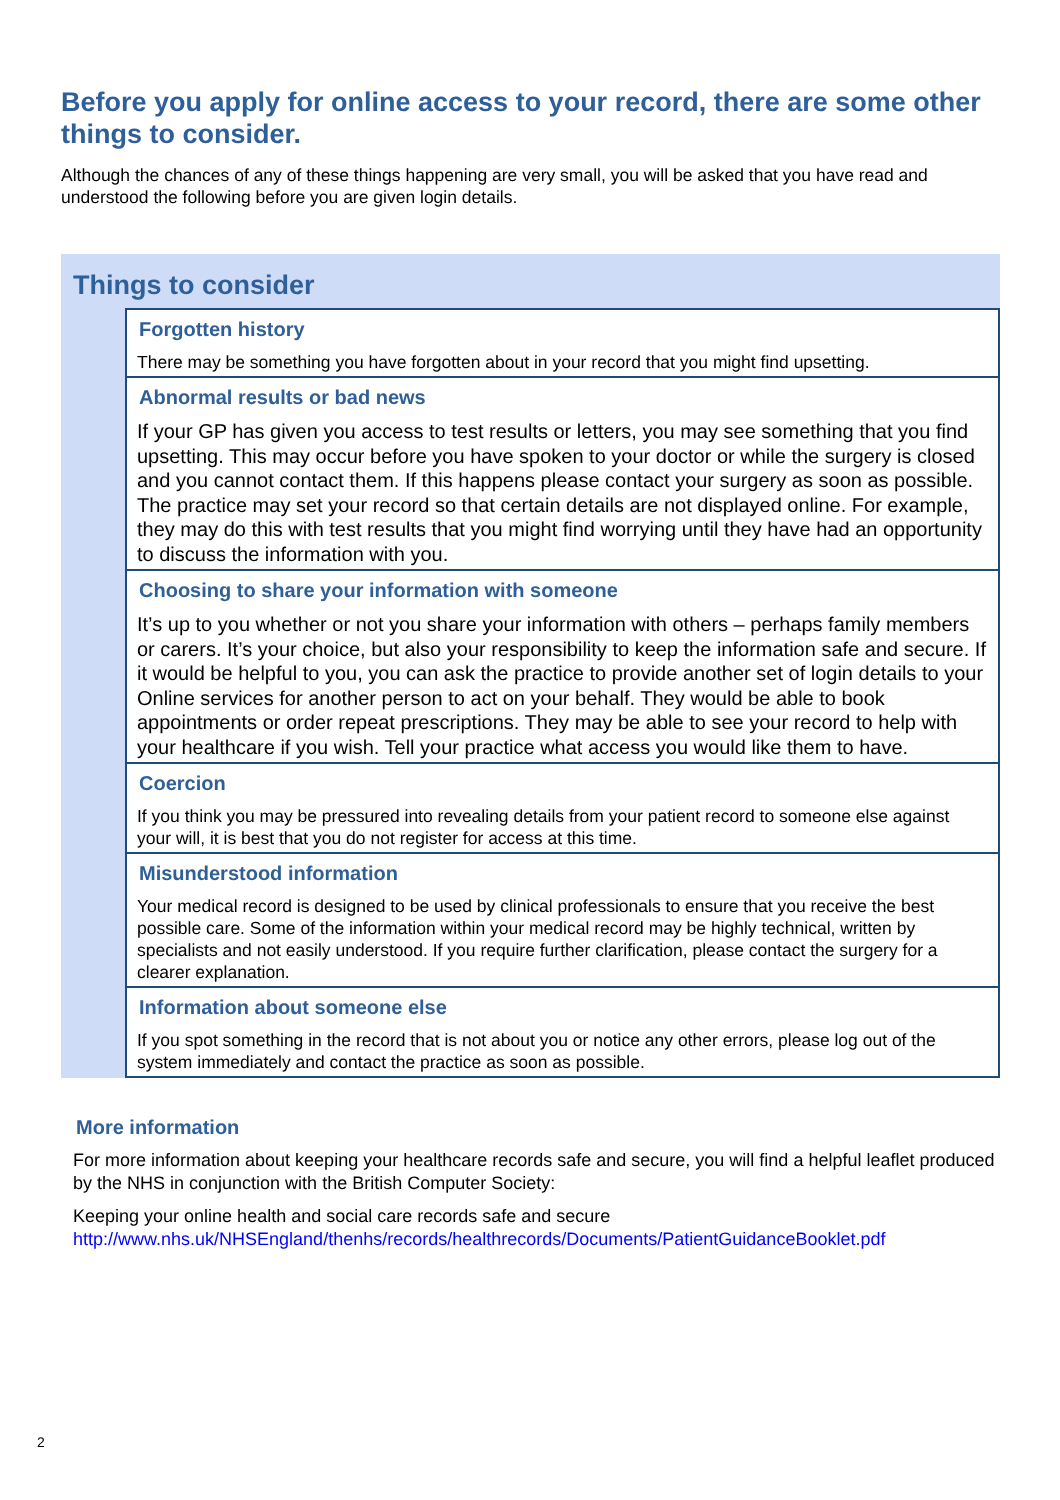Before you apply for online access to your record, there are some other things to consider.
Although the chances of any of these things happening are very small, you will be asked that you have read and understood the following before you are given login details.
Things to consider
Forgotten history
There may be something you have forgotten about in your record that you might find upsetting.
Abnormal results or bad news
If your GP has given you access to test results or letters, you may see something that you find upsetting. This may occur before you have spoken to your doctor or while the surgery is closed and you cannot contact them. If this happens please contact your surgery as soon as possible. The practice may set your record so that certain details are not displayed online. For example, they may do this with test results that you might find worrying until they have had an opportunity to discuss the information with you.
Choosing to share your information with someone
It’s up to you whether or not you share your information with others – perhaps family members or carers. It’s your choice, but also your responsibility to keep the information safe and secure. If it would be helpful to you, you can ask the practice to provide another set of login details to your Online services for another person to act on your behalf. They would be able to book appointments or order repeat prescriptions. They may be able to see your record to help with your healthcare if you wish. Tell your practice what access you would like them to have.
Coercion
If you think you may be pressured into revealing details from your patient record to someone else against your will, it is best that you do not register for access at this time.
Misunderstood information
Your medical record is designed to be used by clinical professionals to ensure that you receive the best possible care. Some of the information within your medical record may be highly technical, written by specialists and not easily understood. If you require further clarification, please contact the surgery for a clearer explanation.
Information about someone else
If you spot something in the record that is not about you or notice any other errors, please log out of the system immediately and contact the practice as soon as possible.
More information
For more information about keeping your healthcare records safe and secure, you will find a helpful leaflet produced by the NHS in conjunction with the British Computer Society:
Keeping your online health and social care records safe and secure http://www.nhs.uk/NHSEngland/thenhs/records/healthrecords/Documents/PatientGuidanceBooklet.pdf
2